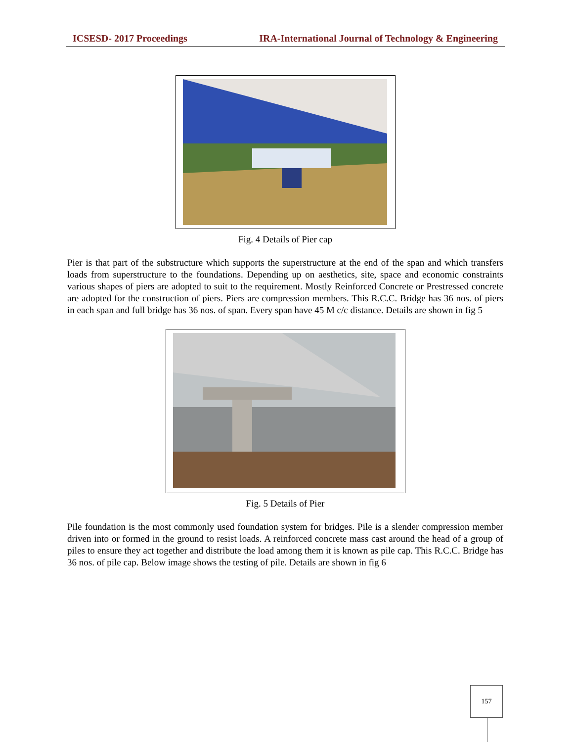ICSESD- 2017 Proceedings IRA-International Journal of Technology & Engineering
Fig. 4 Details of Pier cap
Pier is that part of the substructure which supports the superstructure at the end of the span and which transfers loads from superstructure to the foundations. Depending up on aesthetics, site, space and economic constraints various shapes of piers are adopted to suit to the requirement. Mostly Reinforced Concrete or Prestressed concrete are adopted for the construction of piers. Piers are compression members. This R.C.C. Bridge has 36 nos. of piers in each span and full bridge has 36 nos. of span. Every span have 45 M c/c distance. Details are shown in fig 5
Fig. 5 Details of Pier
Pile foundation is the most commonly used foundation system for bridges. Pile is a slender compression member driven into or formed in the ground to resist loads. A reinforced concrete mass cast around the head of a group of piles to ensure they act together and distribute the load among them it is known as pile cap. This R.C.C. Bridge has 36 nos. of pile cap. Below image shows the testing of pile. Details are shown in fig 6
157